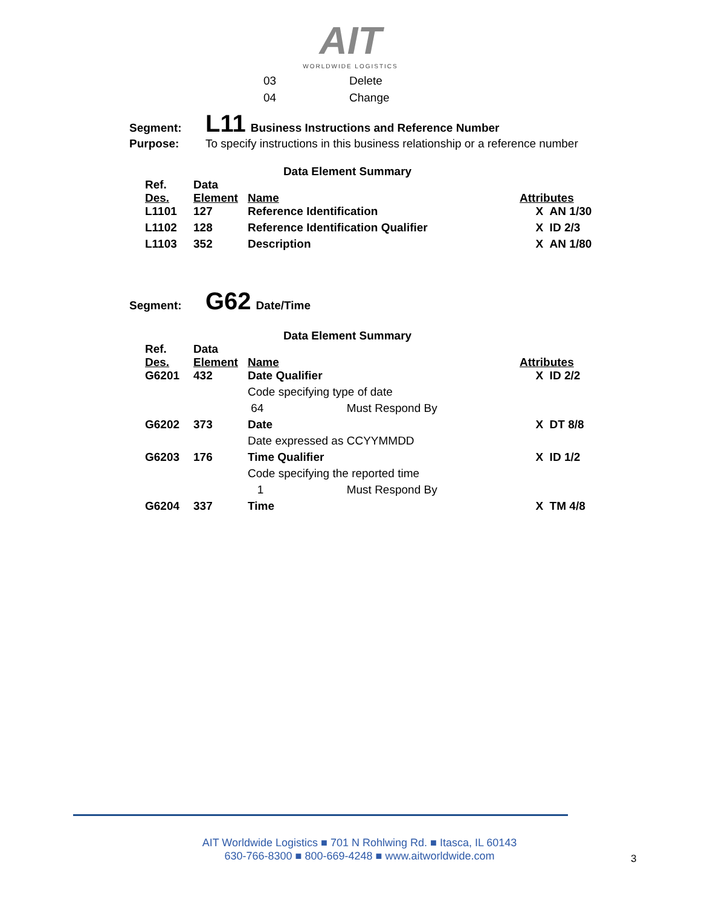AIT
WORLDWIDE LOGISTICS
| 03 | Delete |
| 04 | Change |
Segment: L11 Business Instructions and Reference Number
Purpose: To specify instructions in this business relationship or a reference number
Data Element Summary
| Ref. Des. | Data Element | Name | Attributes |
| L1101 | 127 | Reference Identification | X AN 1/30 |
| L1102 | 128 | Reference Identification Qualifier | X ID 2/3 |
| L1103 | 352 | Description | X AN 1/80 |
Segment: G62 Date/Time
Data Element Summary
| Ref. Des. | Data Element | Name | Attributes |
| G6201 | 432 | Date Qualifier | X ID 2/2 |
| | | Code specifying type of date | |
| | | 64 Must Respond By | |
| G6202 | 373 | Date | X DT 8/8 |
| | | Date expressed as CCYYMMDD | |
| G6203 | 176 | Time Qualifier | X ID 1/2 |
| | | Code specifying the reported time | |
| | | 1 Must Respond By | |
| G6204 | 337 | Time | X TM 4/8 |
AIT Worldwide Logistics ■ 701 N Rohlwing Rd. ■ Itasca, IL 60143
630-766-8300 ■ 800-669-4248 ■ www.aitworldwide.com
3